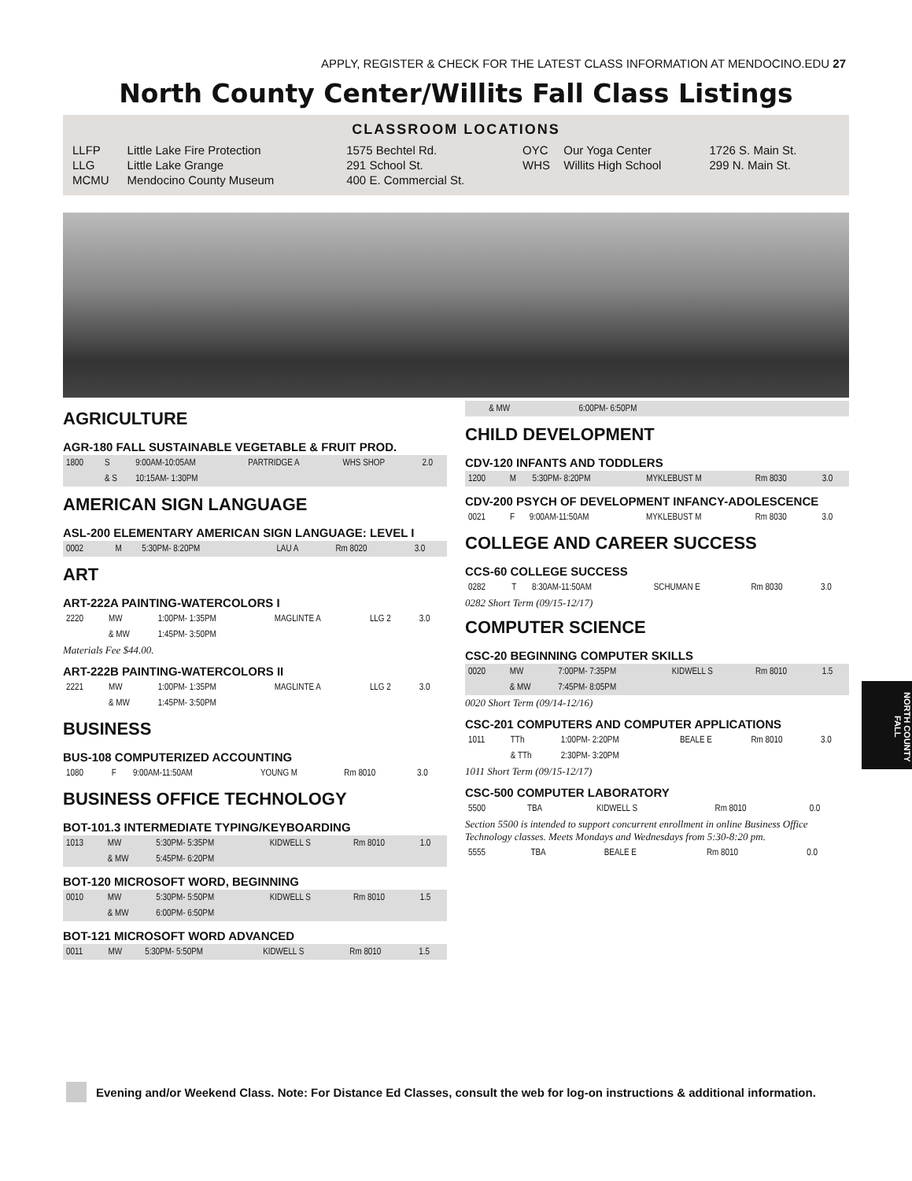APPLY, REGISTER & CHECK FOR THE LATEST CLASS INFORMATION AT MENDOCINO.EDU 27
North County Center/Willits Fall Class Listings
CLASSROOM LOCATIONS
| LLFP | Little Lake Fire Protection | 1575 Bechtel Rd. | OYC | Our Yoga Center | 1726 S. Main St. |
| LLG | Little Lake Grange | 291 School St. | WHS | Willits High School | 299 N. Main St. |
| MCMU | Mendocino County Museum | 400 E. Commercial St. | | | |
AGRICULTURE
AGR-180 FALL SUSTAINABLE VEGETABLE & FRUIT PROD.
| 1800 | S | 9:00AM-10:05AM | PARTRIDGE A | WHS SHOP | 2.0 |
| | & S | 10:15AM- 1:30PM | | | |
AMERICAN SIGN LANGUAGE
ASL-200 ELEMENTARY AMERICAN SIGN LANGUAGE: LEVEL I
| 0002 | M | 5:30PM- 8:20PM | LAU A | Rm 8020 | 3.0 |
ART
ART-222A PAINTING-WATERCOLORS I
| 2220 | MW | 1:00PM- 1:35PM | MAGLINTE A | LLG 2 | 3.0 |
| | & MW | 1:45PM- 3:50PM | | | |
Materials Fee $44.00.
ART-222B PAINTING-WATERCOLORS II
| 2221 | MW | 1:00PM- 1:35PM | MAGLINTE A | LLG 2 | 3.0 |
| | & MW | 1:45PM- 3:50PM | | | |
BUSINESS
BUS-108 COMPUTERIZED ACCOUNTING
| 1080 | F | 9:00AM-11:50AM | YOUNG M | Rm 8010 | 3.0 |
BUSINESS OFFICE TECHNOLOGY
BOT-101.3 INTERMEDIATE TYPING/KEYBOARDING
| 1013 | MW | 5:30PM- 5:35PM | KIDWELL S | Rm 8010 | 1.0 |
| | & MW | 5:45PM- 6:20PM | | | |
BOT-120 MICROSOFT WORD, BEGINNING
| 0010 | MW | 5:30PM- 5:50PM | KIDWELL S | Rm 8010 | 1.5 |
| | & MW | 6:00PM- 6:50PM | | | |
BOT-121 MICROSOFT WORD ADVANCED
| 0011 | MW | 5:30PM- 5:50PM | KIDWELL S | Rm 8010 | 1.5 |
| | & MW | 6:00PM- 6:50PM | | | |
CHILD DEVELOPMENT
CDV-120 INFANTS AND TODDLERS
| 1200 | M | 5:30PM- 8:20PM | MYKLEBUST M | Rm 8030 | 3.0 |
CDV-200 PSYCH OF DEVELOPMENT INFANCY-ADOLESCENCE
| 0021 | F | 9:00AM-11:50AM | MYKLEBUST M | Rm 8030 | 3.0 |
COLLEGE AND CAREER SUCCESS
CCS-60 COLLEGE SUCCESS
| 0282 | T | 8:30AM-11:50AM | SCHUMAN E | Rm 8030 | 3.0 |
0282 Short Term (09/15-12/17)
COMPUTER SCIENCE
CSC-20 BEGINNING COMPUTER SKILLS
| 0020 | MW | 7:00PM- 7:35PM | KIDWELL S | Rm 8010 | 1.5 |
| | & MW | 7:45PM- 8:05PM | | | |
0020 Short Term (09/14-12/16)
CSC-201 COMPUTERS AND COMPUTER APPLICATIONS
| 1011 | TTh | 1:00PM- 2:20PM | BEALE E | Rm 8010 | 3.0 |
| | & TTh | 2:30PM- 3:20PM | | | |
1011 Short Term (09/15-12/17)
CSC-500 COMPUTER LABORATORY
| 5500 | TBA | | KIDWELL S | Rm 8010 | 0.0 |
Section 5500 is intended to support concurrent enrollment in online Business Office Technology classes. Meets Mondays and Wednesdays from 5:30-8:20 pm.
| 5555 | TBA | | BEALE E | Rm 8010 | 0.0 |
NORTH COUNTY
FALL
Evening and/or Weekend Class. Note: For Distance Ed Classes, consult the web for log-on instructions & additional information.